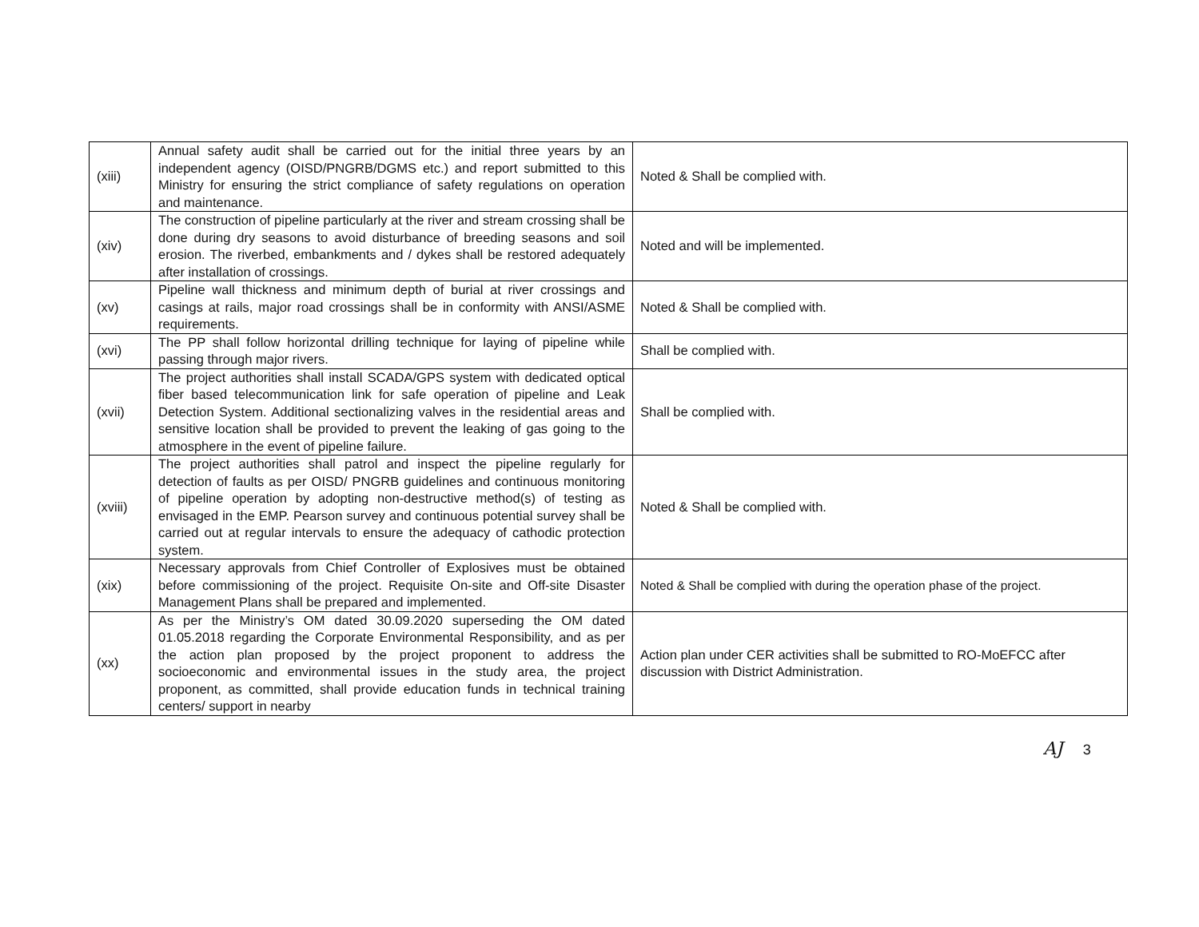| (xiii) | Annual safety audit shall be carried out for the initial three years by an independent agency (OISD/PNGRB/DGMS etc.) and report submitted to this Ministry for ensuring the strict compliance of safety regulations on operation and maintenance. | Noted & Shall be complied with. |
| (xiv) | The construction of pipeline particularly at the river and stream crossing shall be done during dry seasons to avoid disturbance of breeding seasons and soil erosion. The riverbed, embankments and / dykes shall be restored adequately after installation of crossings. | Noted and will be implemented. |
| (xv) | Pipeline wall thickness and minimum depth of burial at river crossings and casings at rails, major road crossings shall be in conformity with ANSI/ASME requirements. | Noted & Shall be complied with. |
| (xvi) | The PP shall follow horizontal drilling technique for laying of pipeline while passing through major rivers. | Shall be complied with. |
| (xvii) | The project authorities shall install SCADA/GPS system with dedicated optical fiber based telecommunication link for safe operation of pipeline and Leak Detection System. Additional sectionalizing valves in the residential areas and sensitive location shall be provided to prevent the leaking of gas going to the atmosphere in the event of pipeline failure. | Shall be complied with. |
| (xviii) | The project authorities shall patrol and inspect the pipeline regularly for detection of faults as per OISD/ PNGRB guidelines and continuous monitoring of pipeline operation by adopting non-destructive method(s) of testing as envisaged in the EMP. Pearson survey and continuous potential survey shall be carried out at regular intervals to ensure the adequacy of cathodic protection system. | Noted & Shall be complied with. |
| (xix) | Necessary approvals from Chief Controller of Explosives must be obtained before commissioning of the project. Requisite On-site and Off-site Disaster Management Plans shall be prepared and implemented. | Noted & Shall be complied with during the operation phase of the project. |
| (xx) | As per the Ministry’s OM dated 30.09.2020 superseding the OM dated 01.05.2018 regarding the Corporate Environmental Responsibility, and as per the action plan proposed by the project proponent to address the socioeconomic and environmental issues in the study area, the project proponent, as committed, shall provide education funds in technical training centers/ support in nearby | Action plan under CER activities shall be submitted to RO-MoEFCC after discussion with District Administration. |
AJ 3